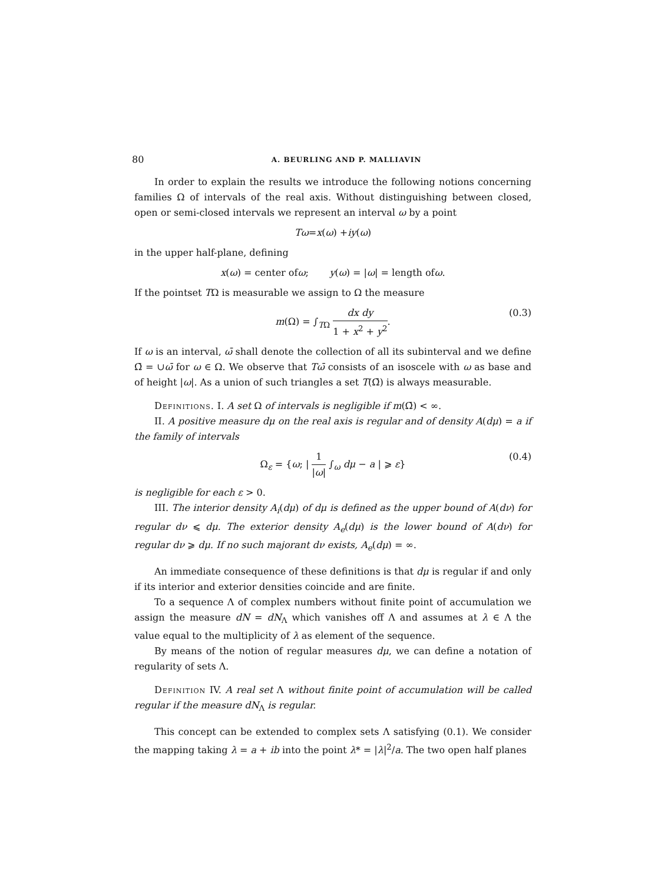80 A. BEURLING AND P. MALLIAVIN
In order to explain the results we introduce the following notions concerning families Ω of intervals of the real axis. Without distinguishing between closed, open or semi-closed intervals we represent an interval ω by a point
Tω = x (ω) + iy (ω)
in the upper half-plane, defining
x (ω) = center of ω; y (ω) = | ω | = length of ω.
If the pointset TΩ is measurable we assign to Ω the measure
m(Ω) = ∫<sub>TΩ</sub> dx dy 1 + x<sup>2</sup> + y<sup>2</sup>. (0.3)
If ω is an interval, ω̄ shall denote the collection of all its subinterval and we define Ω̄ = ∪ω̄ for ω ∈ Ω. We observe that Tω̄ consists of an isoscele with ω as base and of height |ω|. As a union of such triangles a set T(Ω̄) is always measurable.
Definitions. I. A set Ω of intervals is negligible if m(Ω̄) < ∞.
II. A positive measure dμ on the real axis is regular and of density A(dμ) = a if the family of intervals
Ω<sub>ε</sub> = {ω; | 1 |ω| ∫<sub>ω</sub> dμ − a | ⩾ ε} (0.4)
is negligible for each ε > 0.
III. The interior density A<sub>i</sub>(dμ) of dμ is defined as the upper bound of A(dν) for regular dν ⩽ dμ. The exterior density A<sub>e</sub>(dμ) is the lower bound of A(dν) for regular dν ⩾ dμ. If no such majorant dν exists, A<sub>e</sub>(dμ) = ∞.
An immediate consequence of these definitions is that dμ is regular if and only if its interior and exterior densities coincide and are finite.
To a sequence Λ of complex numbers without finite point of accumulation we assign the measure dN = dN<sub>Λ</sub> which vanishes off Λ and assumes at λ ∈ Λ the value equal to the multiplicity of λ as element of the sequence.
By means of the notion of regular measures dμ, we can define a notation of regularity of sets Λ.
Definition IV. A real set Λ without finite point of accumulation will be called regular if the measure dN<sub>Λ</sub> is regular.
This concept can be extended to complex sets Λ satisfying (0.1). We consider the mapping taking λ = a + ib into the point λ* = |λ|<sup>2</sup>/a. The two open half planes